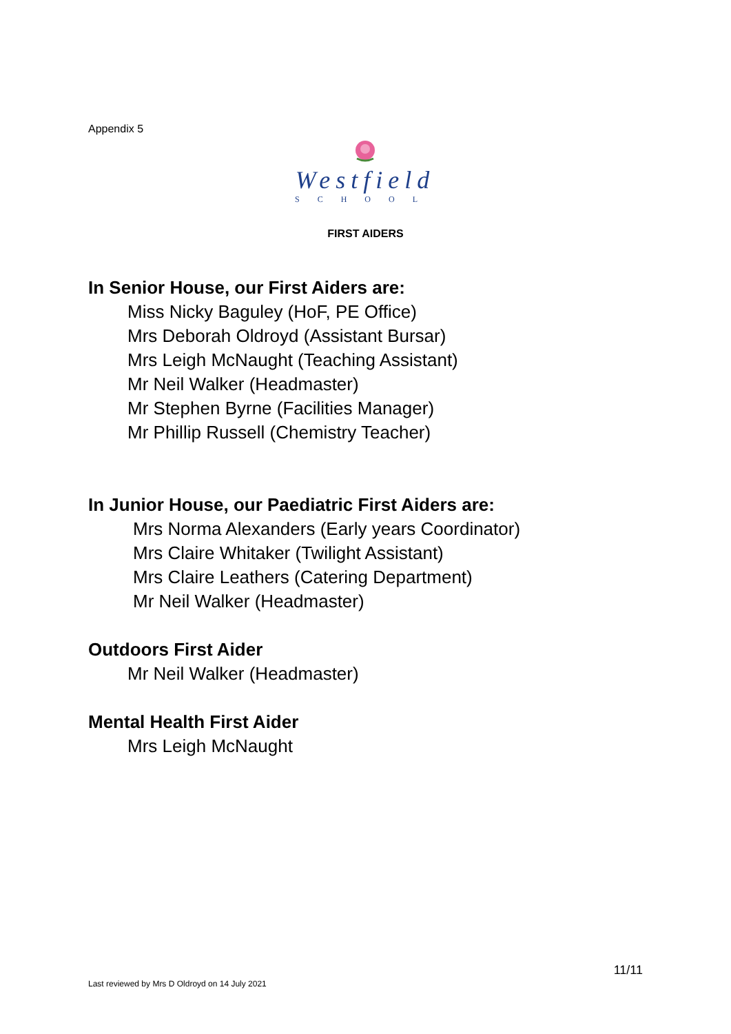Appendix 5
Westfield
SCHOOL
FIRST AIDERS
In Senior House, our First Aiders are:
Miss Nicky Baguley (HoF, PE Office)
Mrs Deborah Oldroyd (Assistant Bursar)
Mrs Leigh McNaught (Teaching Assistant)
Mr Neil Walker (Headmaster)
Mr Stephen Byrne (Facilities Manager)
Mr Phillip Russell (Chemistry Teacher)
In Junior House, our Paediatric First Aiders are:
Mrs Norma Alexanders (Early years Coordinator)
Mrs Claire Whitaker (Twilight Assistant)
Mrs Claire Leathers (Catering Department)
Mr Neil Walker (Headmaster)
Outdoors First Aider
Mr Neil Walker (Headmaster)
Mental Health First Aider
Mrs Leigh McNaught
11/11
Last reviewed by Mrs D Oldroyd on 14 July 2021